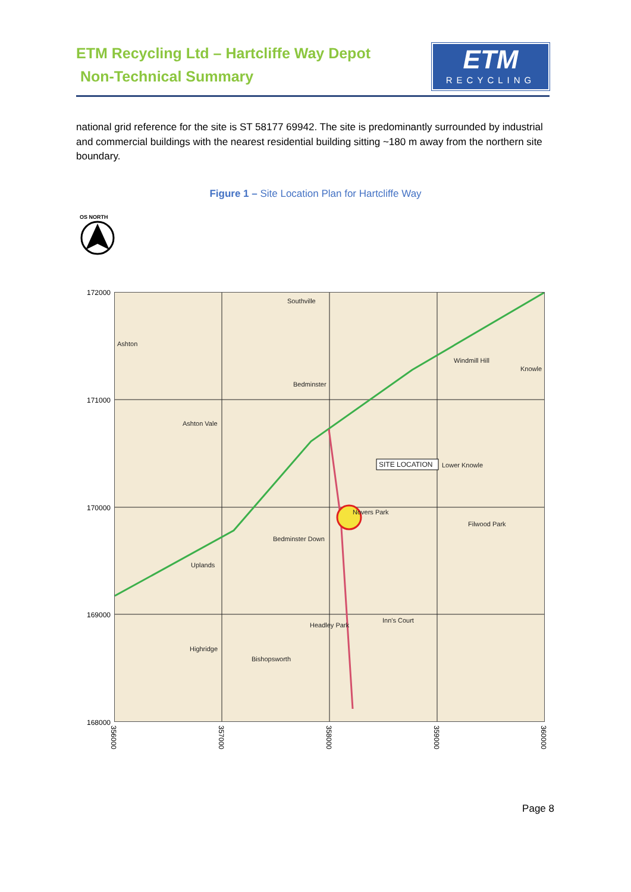ETM Recycling Ltd – Hartcliffe Way Depot
Non-Technical Summary
ETM
RECYCLING
national grid reference for the site is ST 58177 69942. The site is predominantly surrounded by industrial and commercial buildings with the nearest residential building sitting ~180 m away from the northern site boundary.
Figure 1 – Site Location Plan for Hartcliffe Way
OS NORTH
172000
171000
170000
169000
168000
Southville
Ashton
Bedminster
Ashton Vale
SITE LOCATION
Lower Knowle
Novers Park
Bedminster Down
Uplands
Highridge
Bishopsworth
Headley Park
Inn's Court
Filwood Park
Windmill Hill
Knowle
356000
357000
358000
359000
360000
Page 8